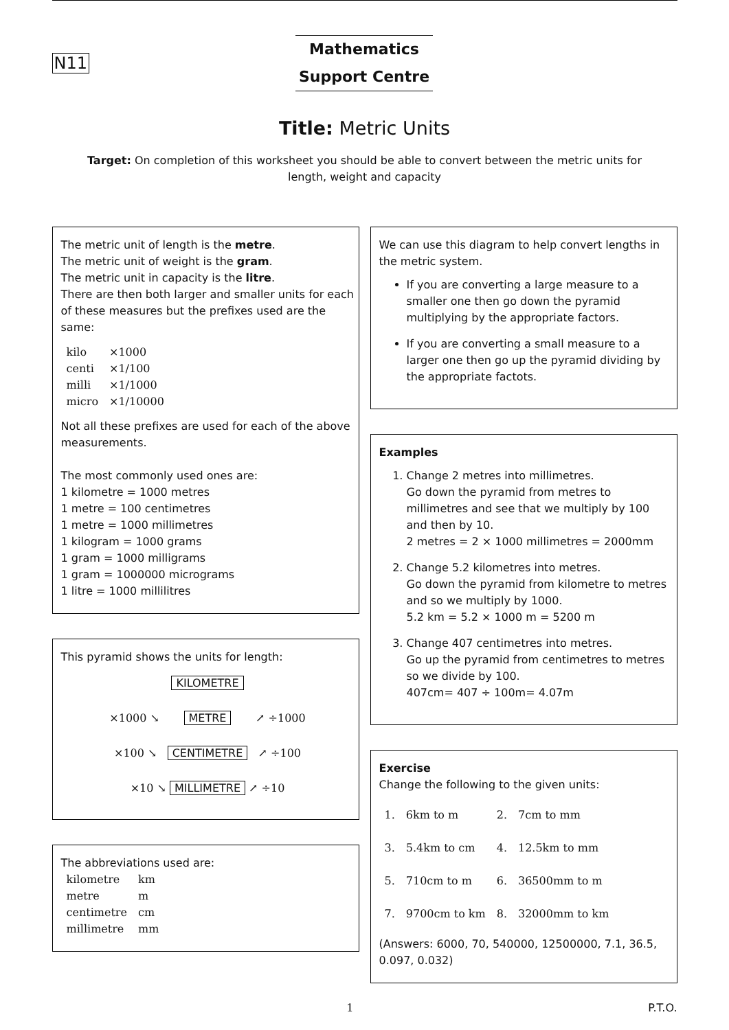N11
Mathematics
Support Centre
Title: Metric Units
Target: On completion of this worksheet you should be able to convert between the metric units for length, weight and capacity
The metric unit of length is the metre.
The metric unit of weight is the gram.
The metric unit in capacity is the litre.
There are then both larger and smaller units for each of these measures but the prefixes used are the same:
| kilo | ×1000 |
| centi | ×1/100 |
| milli | ×1/1000 |
| micro | ×1/10000 |
Not all these prefixes are used for each of the above measurements.
The most commonly used ones are:
1 kilometre = 1000 metres
1 metre = 100 centimetres
1 metre = 1000 millimetres
1 kilogram = 1000 grams
1 gram = 1000 milligrams
1 gram = 1000000 micrograms
1 litre = 1000 millilitres
This pyramid shows the units for length:
KILOMETRE
×1000 ↘ METRE ↗ ÷1000
×100 ↘ CENTIMETRE ↗ ÷100
×10 ↘ MILLIMETRE ↗ ÷10
The abbreviations used are:
| kilometre | km |
| metre | m |
| centimetre | cm |
| millimetre | mm |
We can use this diagram to help convert lengths in the metric system.
If you are converting a large measure to a smaller one then go down the pyramid multiplying by the appropriate factors.
If you are converting a small measure to a larger one then go up the pyramid dividing by the appropriate factots.
Examples
1. Change 2 metres into millimetres.
Go down the pyramid from metres to millimetres and see that we multiply by 100 and then by 10.
2 metres = 2 × 1000 millimetres = 2000mm
2. Change 5.2 kilometres into metres.
Go down the pyramid from kilometre to metres and so we multiply by 1000.
5.2 km = 5.2 × 1000 m = 5200 m
3. Change 407 centimetres into metres.
Go up the pyramid from centimetres to metres so we divide by 100.
407cm= 407 ÷ 100m= 4.07m
Exercise
Change the following to the given units:
| 1. | 6km to m | 2. | 7cm to mm |
| 3. | 5.4km to cm | 4. | 12.5km to mm |
| 5. | 710cm to m | 6. | 36500mm to m |
| 7. | 9700cm to km | 8. | 32000mm to km |
(Answers: 6000, 70, 540000, 12500000, 7.1, 36.5, 0.097, 0.032)
1 P.T.O.